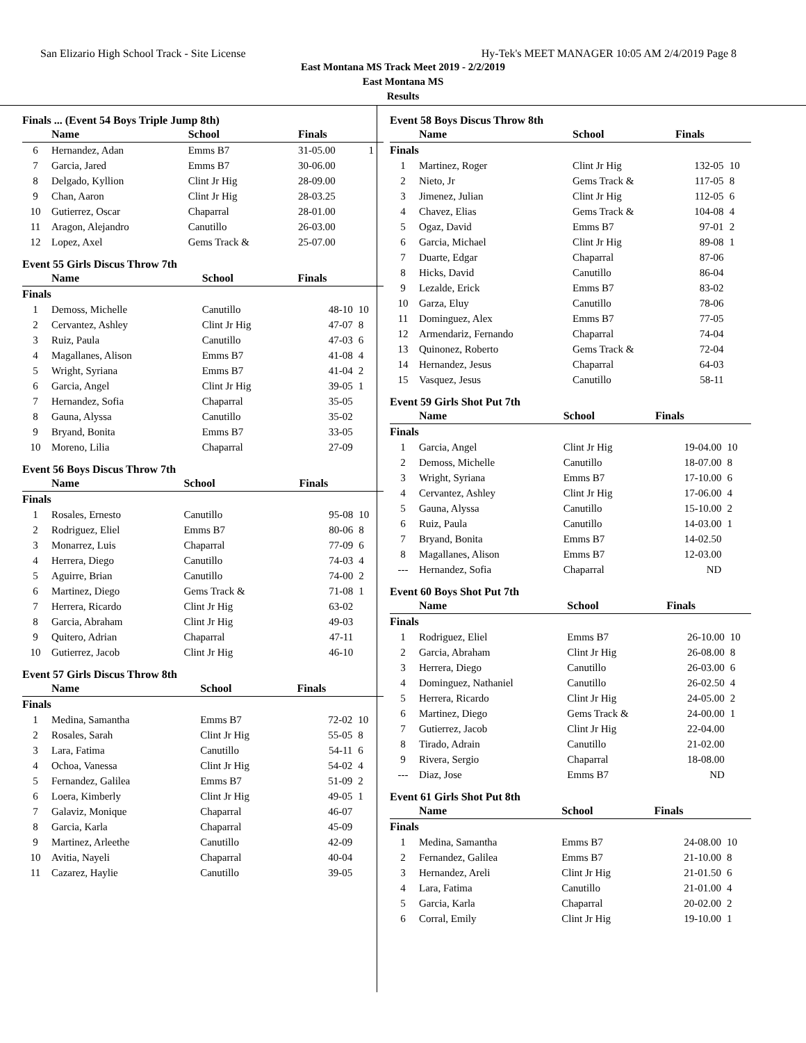San Elizario High School Track - Site License Hy-Tek's MEET MANAGER 10:05 AM 2/4/2019 Page 8
East Montana MS Track Meet 2019 - 2/2/2019
East Montana MS
Results
Finals ... (Event 54 Boys Triple Jump 8th)
| | Name | School | Finals | |
| --- | --- | --- | --- | --- |
| 6 | Hernandez, Adan | Emms B7 | 31-05.00 | 1 |
| 7 | Garcia, Jared | Emms B7 | 30-06.00 | |
| 8 | Delgado, Kyllion | Clint Jr Hig | 28-09.00 | |
| 9 | Chan, Aaron | Clint Jr Hig | 28-03.25 | |
| 10 | Gutierrez, Oscar | Chaparral | 28-01.00 | |
| 11 | Aragon, Alejandro | Canutillo | 26-03.00 | |
| 12 | Lopez, Axel | Gems Track & | 25-07.00 | |
Event 55 Girls Discus Throw 7th
| | Name | School | Finals | |
| --- | --- | --- | --- | --- |
| Finals | | | | |
| 1 | Demoss, Michelle | Canutillo | 48-10 | 10 |
| 2 | Cervantez, Ashley | Clint Jr Hig | 47-07 | 8 |
| 3 | Ruiz, Paula | Canutillo | 47-03 | 6 |
| 4 | Magallanes, Alison | Emms B7 | 41-08 | 4 |
| 5 | Wright, Syriana | Emms B7 | 41-04 | 2 |
| 6 | Garcia, Angel | Clint Jr Hig | 39-05 | 1 |
| 7 | Hernandez, Sofia | Chaparral | 35-05 | |
| 8 | Gauna, Alyssa | Canutillo | 35-02 | |
| 9 | Bryand, Bonita | Emms B7 | 33-05 | |
| 10 | Moreno, Lilia | Chaparral | 27-09 | |
Event 56 Boys Discus Throw 7th
| | Name | School | Finals | |
| --- | --- | --- | --- | --- |
| Finals | | | | |
| 1 | Rosales, Ernesto | Canutillo | 95-08 | 10 |
| 2 | Rodriguez, Eliel | Emms B7 | 80-06 | 8 |
| 3 | Monarrez, Luis | Chaparral | 77-09 | 6 |
| 4 | Herrera, Diego | Canutillo | 74-03 | 4 |
| 5 | Aguirre, Brian | Canutillo | 74-00 | 2 |
| 6 | Martinez, Diego | Gems Track & | 71-08 | 1 |
| 7 | Herrera, Ricardo | Clint Jr Hig | 63-02 | |
| 8 | Garcia, Abraham | Clint Jr Hig | 49-03 | |
| 9 | Quitero, Adrian | Chaparral | 47-11 | |
| 10 | Gutierrez, Jacob | Clint Jr Hig | 46-10 | |
Event 57 Girls Discus Throw 8th
| | Name | School | Finals | |
| --- | --- | --- | --- | --- |
| Finals | | | | |
| 1 | Medina, Samantha | Emms B7 | 72-02 | 10 |
| 2 | Rosales, Sarah | Clint Jr Hig | 55-05 | 8 |
| 3 | Lara, Fatima | Canutillo | 54-11 | 6 |
| 4 | Ochoa, Vanessa | Clint Jr Hig | 54-02 | 4 |
| 5 | Fernandez, Galilea | Emms B7 | 51-09 | 2 |
| 6 | Loera, Kimberly | Clint Jr Hig | 49-05 | 1 |
| 7 | Galaviz, Monique | Chaparral | 46-07 | |
| 8 | Garcia, Karla | Chaparral | 45-09 | |
| 9 | Martinez, Arleethe | Canutillo | 42-09 | |
| 10 | Avitia, Nayeli | Chaparral | 40-04 | |
| 11 | Cazarez, Haylie | Canutillo | 39-05 | |
Event 58 Boys Discus Throw 8th
| | Name | School | Finals | |
| --- | --- | --- | --- | --- |
| Finals | | | | |
| 1 | Martinez, Roger | Clint Jr Hig | 132-05 | 10 |
| 2 | Nieto, Jr | Gems Track & | 117-05 | 8 |
| 3 | Jimenez, Julian | Clint Jr Hig | 112-05 | 6 |
| 4 | Chavez, Elias | Gems Track & | 104-08 | 4 |
| 5 | Ogaz, David | Emms B7 | 97-01 | 2 |
| 6 | Garcia, Michael | Clint Jr Hig | 89-08 | 1 |
| 7 | Duarte, Edgar | Chaparral | 87-06 | |
| 8 | Hicks, David | Canutillo | 86-04 | |
| 9 | Lezalde, Erick | Emms B7 | 83-02 | |
| 10 | Garza, Eluy | Canutillo | 78-06 | |
| 11 | Dominguez, Alex | Emms B7 | 77-05 | |
| 12 | Armendariz, Fernando | Chaparral | 74-04 | |
| 13 | Quinonez, Roberto | Gems Track & | 72-04 | |
| 14 | Hernandez, Jesus | Chaparral | 64-03 | |
| 15 | Vasquez, Jesus | Canutillo | 58-11 | |
Event 59 Girls Shot Put 7th
| | Name | School | Finals | |
| --- | --- | --- | --- | --- |
| Finals | | | | |
| 1 | Garcia, Angel | Clint Jr Hig | 19-04.00 | 10 |
| 2 | Demoss, Michelle | Canutillo | 18-07.00 | 8 |
| 3 | Wright, Syriana | Emms B7 | 17-10.00 | 6 |
| 4 | Cervantez, Ashley | Clint Jr Hig | 17-06.00 | 4 |
| 5 | Gauna, Alyssa | Canutillo | 15-10.00 | 2 |
| 6 | Ruiz, Paula | Canutillo | 14-03.00 | 1 |
| 7 | Bryand, Bonita | Emms B7 | 14-02.50 | |
| 8 | Magallanes, Alison | Emms B7 | 12-03.00 | |
| --- | Hernandez, Sofia | Chaparral | ND | |
Event 60 Boys Shot Put 7th
| | Name | School | Finals | |
| --- | --- | --- | --- | --- |
| Finals | | | | |
| 1 | Rodriguez, Eliel | Emms B7 | 26-10.00 | 10 |
| 2 | Garcia, Abraham | Clint Jr Hig | 26-08.00 | 8 |
| 3 | Herrera, Diego | Canutillo | 26-03.00 | 6 |
| 4 | Dominguez, Nathaniel | Canutillo | 26-02.50 | 4 |
| 5 | Herrera, Ricardo | Clint Jr Hig | 24-05.00 | 2 |
| 6 | Martinez, Diego | Gems Track & | 24-00.00 | 1 |
| 7 | Gutierrez, Jacob | Clint Jr Hig | 22-04.00 | |
| 8 | Tirado, Adrain | Canutillo | 21-02.00 | |
| 9 | Rivera, Sergio | Chaparral | 18-08.00 | |
| --- | Diaz, Jose | Emms B7 | ND | |
Event 61 Girls Shot Put 8th
| | Name | School | Finals | |
| --- | --- | --- | --- | --- |
| Finals | | | | |
| 1 | Medina, Samantha | Emms B7 | 24-08.00 | 10 |
| 2 | Fernandez, Galilea | Emms B7 | 21-10.00 | 8 |
| 3 | Hernandez, Areli | Clint Jr Hig | 21-01.50 | 6 |
| 4 | Lara, Fatima | Canutillo | 21-01.00 | 4 |
| 5 | Garcia, Karla | Chaparral | 20-02.00 | 2 |
| 6 | Corral, Emily | Clint Jr Hig | 19-10.00 | 1 |